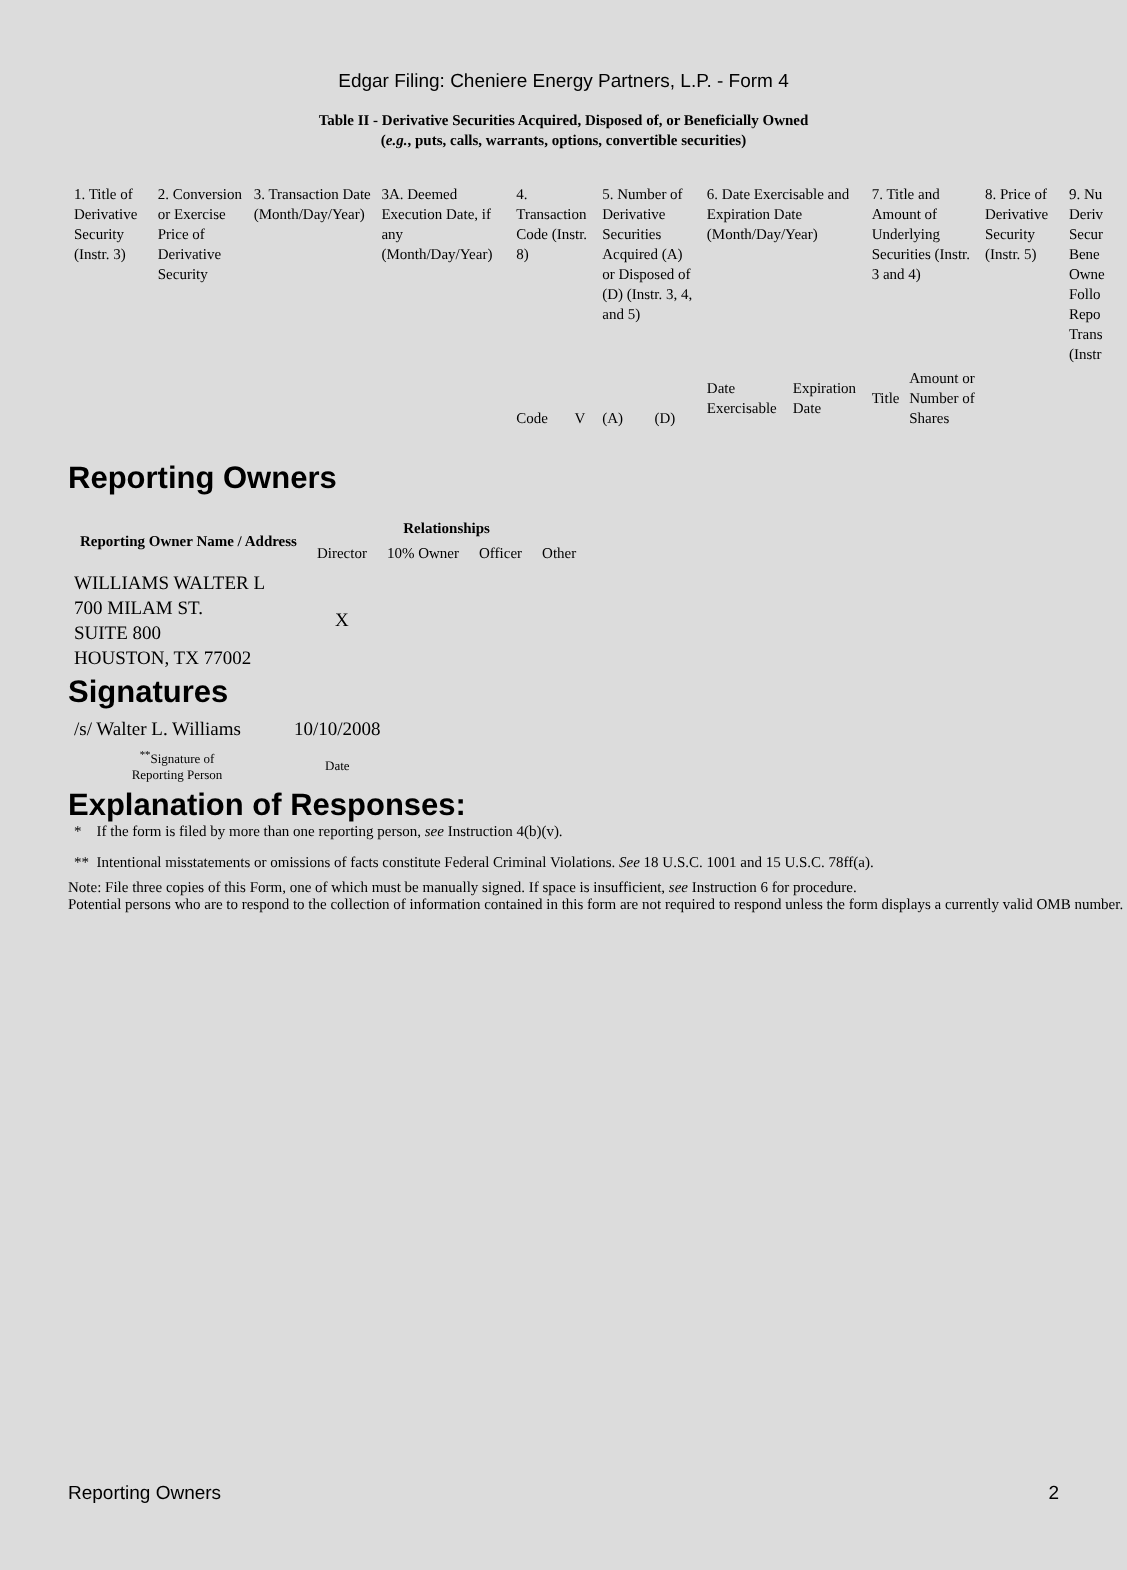Edgar Filing: Cheniere Energy Partners, L.P. - Form 4
Table II - Derivative Securities Acquired, Disposed of, or Beneficially Owned
(e.g., puts, calls, warrants, options, convertible securities)
| 1. Title of Derivative Security (Instr. 3) | 2. Conversion or Exercise Price of Derivative Security | 3. Transaction Date (Month/Day/Year) | 3A. Deemed Execution Date, if any (Month/Day/Year) | 4. Transaction Code (Instr. 8) | | 5. Number of Derivative Securities Acquired (A) or Disposed of (D) (Instr. 3, 4, and 5) | | 6. Date Exercisable and Expiration Date (Month/Day/Year) | | 7. Title and Amount of Underlying Securities (Instr. 3 and 4) | | 8. Price of Derivative Security (Instr. 5) | 9. Nu Deriv Secur Bene Owne Follo Repo Trans (Instr |
| --- | --- | --- | --- | --- | --- | --- | --- | --- | --- | --- | --- | --- | --- |
| | | | | Code | V | (A) | (D) | Date Exercisable | Expiration Date | Title | Amount or Number of Shares | | |
Reporting Owners
| Reporting Owner Name / Address | Relationships | | | |
| --- | --- | --- | --- | --- |
| | Director | 10% Owner | Officer | Other |
| WILLIAMS WALTER L 700 MILAM ST. SUITE 800 HOUSTON, TX 77002 | X | | | |
Signatures
| /s/ Walter L. Williams | 10/10/2008 |
| <sup>**</sup> Signature of Reporting Person | Date |
Explanation of Responses:
* If the form is filed by more than one reporting person, see Instruction 4(b)(v).
** Intentional misstatements or omissions of facts constitute Federal Criminal Violations. See 18 U.S.C. 1001 and 15 U.S.C. 78ff(a).
Note: File three copies of this Form, one of which must be manually signed. If space is insufficient, see Instruction 6 for procedure.
Potential persons who are to respond to the collection of information contained in this form are not required to respond unless the form displays a currently valid OMB number.
Reporting Owners 2